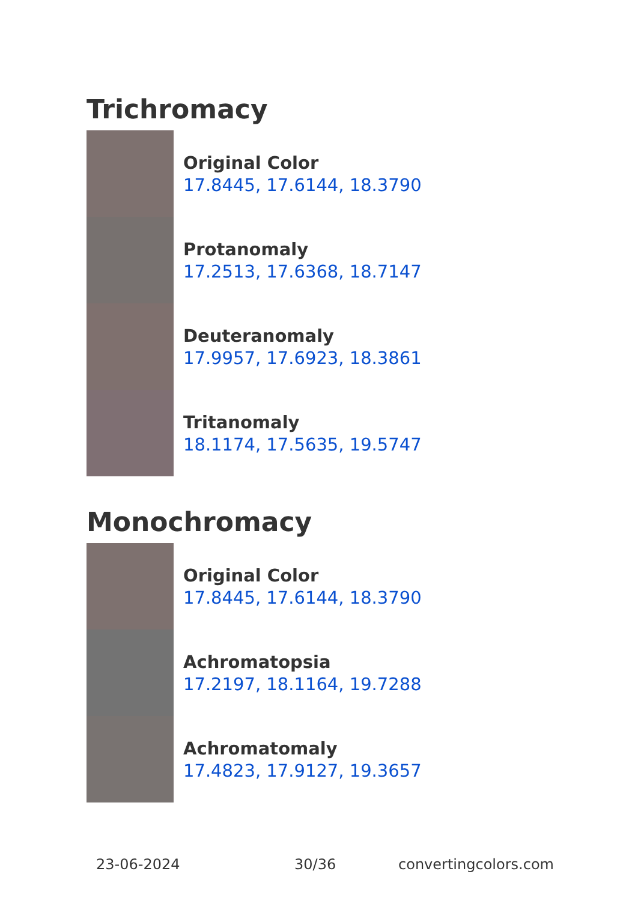Trichromacy
Original Color
17.8445, 17.6144, 18.3790
Protanomaly
17.2513, 17.6368, 18.7147
Deuteranomaly
17.9957, 17.6923, 18.3861
Tritanomaly
18.1174, 17.5635, 19.5747
Monochromacy
Original Color
17.8445, 17.6144, 18.3790
Achromatopsia
17.2197, 18.1164, 19.7288
Achromatomaly
17.4823, 17.9127, 19.3657
23-06-2024 30/36 convertingcolors.com